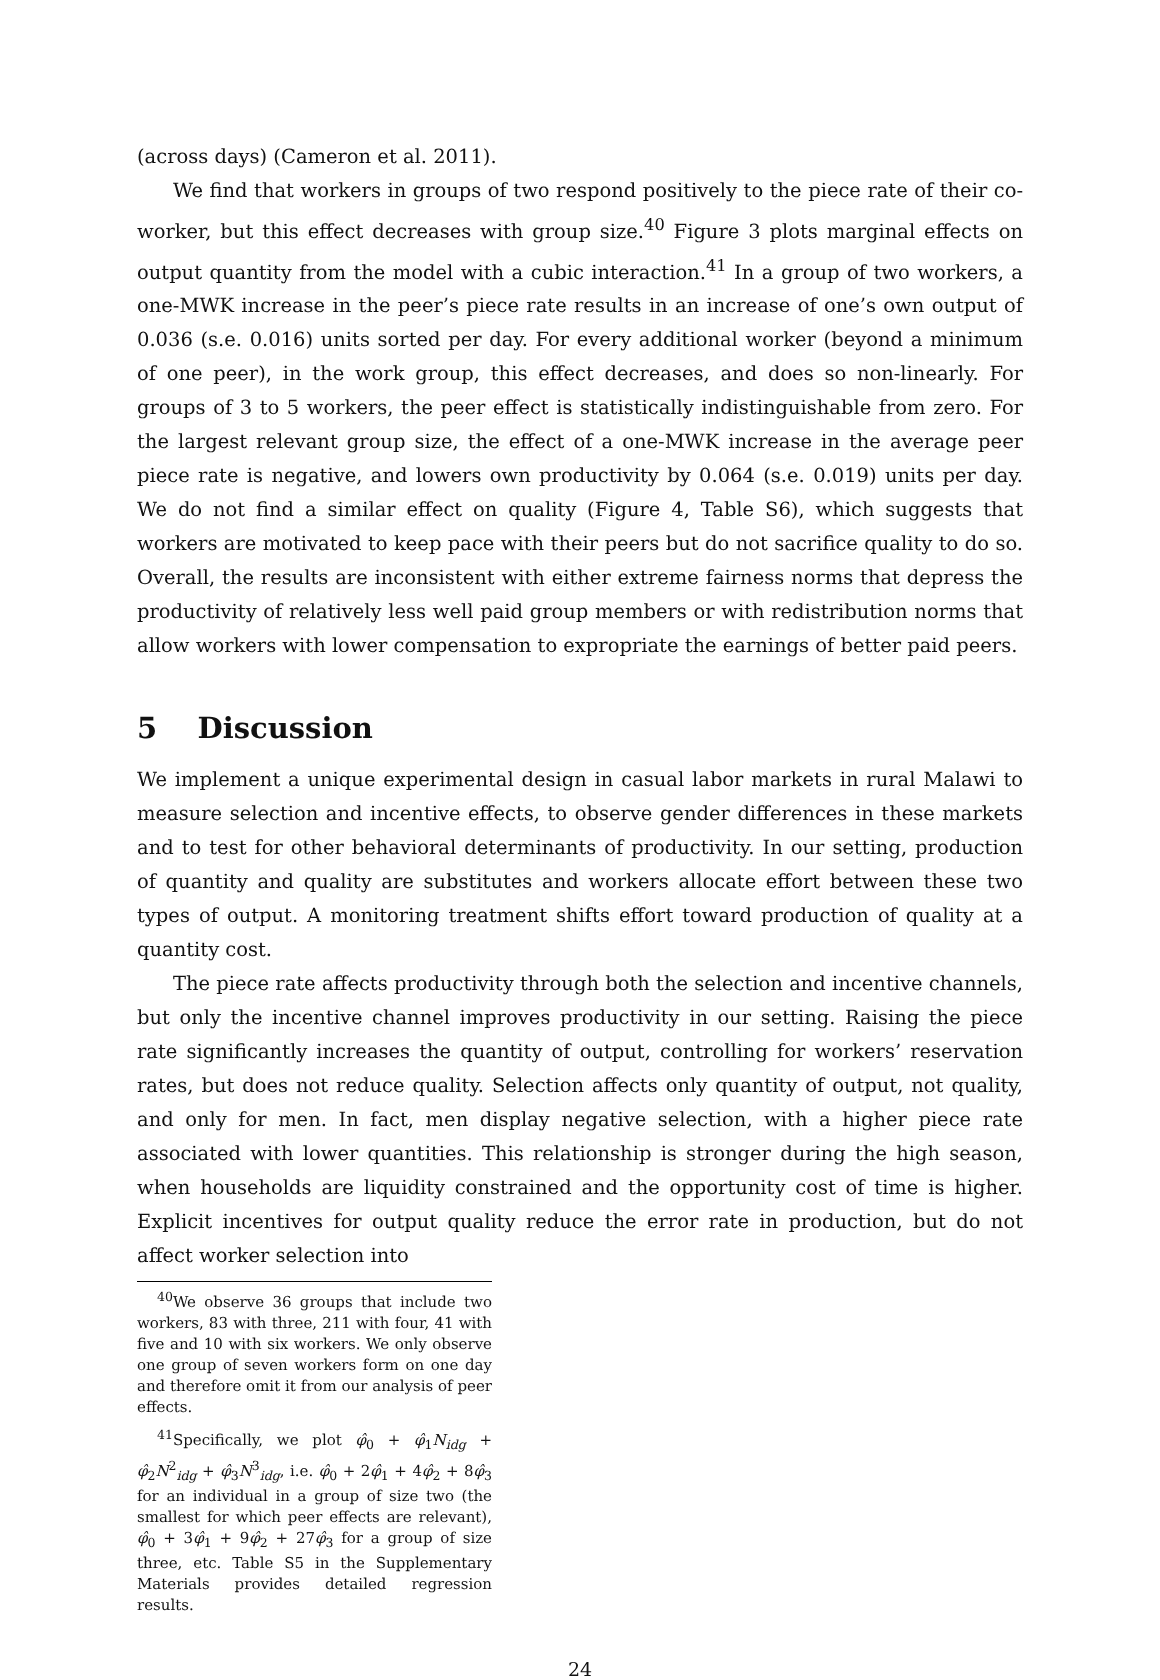(across days) (Cameron et al. 2011).
We find that workers in groups of two respond positively to the piece rate of their co-worker, but this effect decreases with group size.<sup>40</sup> Figure 3 plots marginal effects on output quantity from the model with a cubic interaction.<sup>41</sup> In a group of two workers, a one-MWK increase in the peer’s piece rate results in an increase of one’s own output of 0.036 (s.e. 0.016) units sorted per day. For every additional worker (beyond a minimum of one peer), in the work group, this effect decreases, and does so non-linearly. For groups of 3 to 5 workers, the peer effect is statistically indistinguishable from zero. For the largest relevant group size, the effect of a one-MWK increase in the average peer piece rate is negative, and lowers own productivity by 0.064 (s.e. 0.019) units per day. We do not find a similar effect on quality (Figure 4, Table S6), which suggests that workers are motivated to keep pace with their peers but do not sacrifice quality to do so. Overall, the results are inconsistent with either extreme fairness norms that depress the productivity of relatively less well paid group members or with redistribution norms that allow workers with lower compensation to expropriate the earnings of better paid peers.
5 Discussion
We implement a unique experimental design in casual labor markets in rural Malawi to measure selection and incentive effects, to observe gender differences in these markets and to test for other behavioral determinants of productivity. In our setting, production of quantity and quality are substitutes and workers allocate effort between these two types of output. A monitoring treatment shifts effort toward production of quality at a quantity cost.
The piece rate affects productivity through both the selection and incentive channels, but only the incentive channel improves productivity in our setting. Raising the piece rate significantly increases the quantity of output, controlling for workers’ reservation rates, but does not reduce quality. Selection affects only quantity of output, not quality, and only for men. In fact, men display negative selection, with a higher piece rate associated with lower quantities. This relationship is stronger during the high season, when households are liquidity constrained and the opportunity cost of time is higher. Explicit incentives for output quality reduce the error rate in production, but do not affect worker selection into
<sup>40</sup> We observe 36 groups that include two workers, 83 with three, 211 with four, 41 with five and 10 with six workers. We only observe one group of seven workers form on one day and therefore omit it from our analysis of peer effects.
<sup>41</sup> Specifically, we plot φ̂<sub>0</sub> + φ̂<sub>1</sub>N<sub>idg</sub> + φ̂<sub>2</sub>N<sup>2</sup><sub>idg</sub> + φ̂<sub>3</sub>N<sup>3</sup><sub>idg</sub>, i.e. φ̂<sub>0</sub> + 2φ̂<sub>1</sub> + 4φ̂<sub>2</sub> + 8φ̂<sub>3</sub> for an individual in a group of size two (the smallest for which peer effects are relevant), φ̂<sub>0</sub> + 3φ̂<sub>1</sub> + 9φ̂<sub>2</sub> + 27φ̂<sub>3</sub> for a group of size three, etc. Table S5 in the Supplementary Materials provides detailed regression results.
24